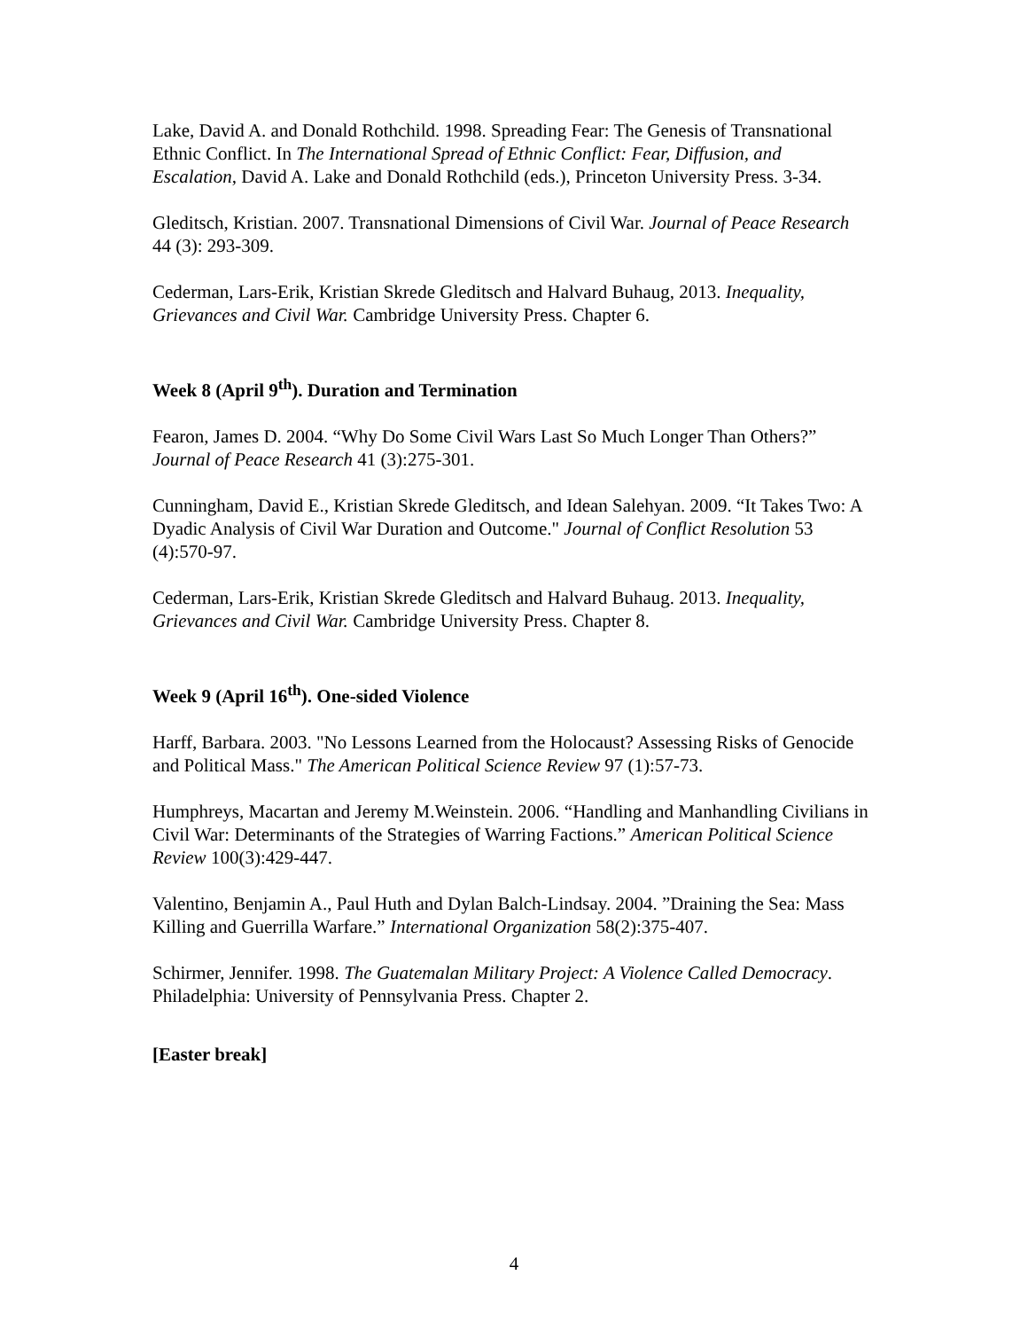Lake, David A. and Donald Rothchild. 1998. Spreading Fear: The Genesis of Transnational Ethnic Conflict. In The International Spread of Ethnic Conflict: Fear, Diffusion, and Escalation, David A. Lake and Donald Rothchild (eds.), Princeton University Press. 3-34.
Gleditsch, Kristian. 2007. Transnational Dimensions of Civil War. Journal of Peace Research 44 (3): 293-309.
Cederman, Lars-Erik, Kristian Skrede Gleditsch and Halvard Buhaug, 2013. Inequality, Grievances and Civil War. Cambridge University Press. Chapter 6.
Week 8 (April 9<sup>th</sup>). Duration and Termination
Fearon, James D. 2004. “Why Do Some Civil Wars Last So Much Longer Than Others?” Journal of Peace Research 41 (3):275-301.
Cunningham, David E., Kristian Skrede Gleditsch, and Idean Salehyan. 2009. “It Takes Two: A Dyadic Analysis of Civil War Duration and Outcome." Journal of Conflict Resolution 53 (4):570-97.
Cederman, Lars-Erik, Kristian Skrede Gleditsch and Halvard Buhaug. 2013. Inequality, Grievances and Civil War. Cambridge University Press. Chapter 8.
Week 9 (April 16<sup>th</sup>). One-sided Violence
Harff, Barbara. 2003. "No Lessons Learned from the Holocaust? Assessing Risks of Genocide and Political Mass." The American Political Science Review 97 (1):57-73.
Humphreys, Macartan and Jeremy M.Weinstein. 2006. “Handling and Manhandling Civilians in Civil War: Determinants of the Strategies of Warring Factions.” American Political Science Review 100(3):429-447.
Valentino, Benjamin A., Paul Huth and Dylan Balch-Lindsay. 2004. ”Draining the Sea: Mass Killing and Guerrilla Warfare.” International Organization 58(2):375-407.
Schirmer, Jennifer. 1998. The Guatemalan Military Project: A Violence Called Democracy. Philadelphia: University of Pennsylvania Press. Chapter 2.
[Easter break]
4